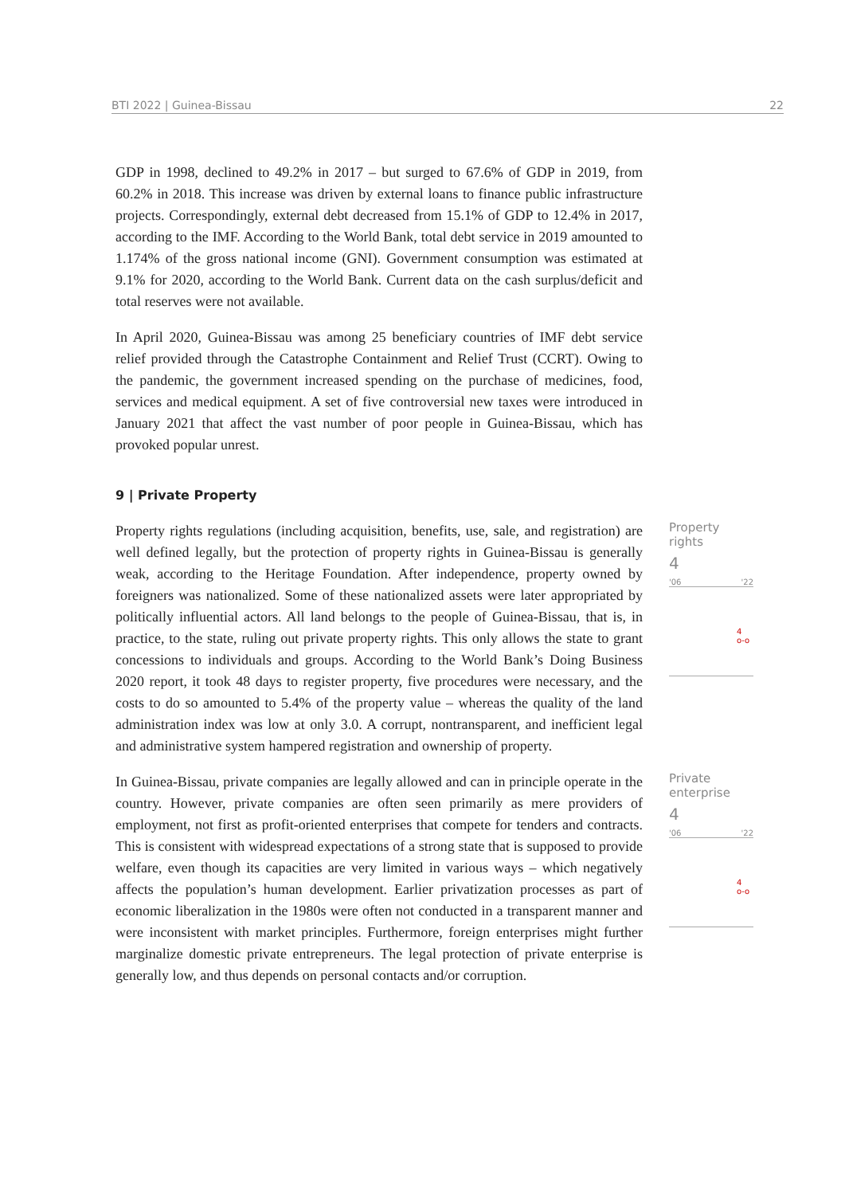BTI 2022 | Guinea-Bissau 22
GDP in 1998, declined to 49.2% in 2017 – but surged to 67.6% of GDP in 2019, from 60.2% in 2018. This increase was driven by external loans to finance public infrastructure projects. Correspondingly, external debt decreased from 15.1% of GDP to 12.4% in 2017, according to the IMF. According to the World Bank, total debt service in 2019 amounted to 1.174% of the gross national income (GNI). Government consumption was estimated at 9.1% for 2020, according to the World Bank. Current data on the cash surplus/deficit and total reserves were not available.
In April 2020, Guinea-Bissau was among 25 beneficiary countries of IMF debt service relief provided through the Catastrophe Containment and Relief Trust (CCRT). Owing to the pandemic, the government increased spending on the purchase of medicines, food, services and medical equipment. A set of five controversial new taxes were introduced in January 2021 that affect the vast number of poor people in Guinea-Bissau, which has provoked popular unrest.
9 | Private Property
Property rights regulations (including acquisition, benefits, use, sale, and registration) are well defined legally, but the protection of property rights in Guinea-Bissau is generally weak, according to the Heritage Foundation. After independence, property owned by foreigners was nationalized. Some of these nationalized assets were later appropriated by politically influential actors. All land belongs to the people of Guinea-Bissau, that is, in practice, to the state, ruling out private property rights. This only allows the state to grant concessions to individuals and groups. According to the World Bank’s Doing Business 2020 report, it took 48 days to register property, five procedures were necessary, and the costs to do so amounted to 5.4% of the property value – whereas the quality of the land administration index was low at only 3.0. A corrupt, nontransparent, and inefficient legal and administrative system hampered registration and ownership of property.
Property rights
4
'06 '22
4
o-o
In Guinea-Bissau, private companies are legally allowed and can in principle operate in the country. However, private companies are often seen primarily as mere providers of employment, not first as profit-oriented enterprises that compete for tenders and contracts. This is consistent with widespread expectations of a strong state that is supposed to provide welfare, even though its capacities are very limited in various ways – which negatively affects the population’s human development. Earlier privatization processes as part of economic liberalization in the 1980s were often not conducted in a transparent manner and were inconsistent with market principles. Furthermore, foreign enterprises might further marginalize domestic private entrepreneurs. The legal protection of private enterprise is generally low, and thus depends on personal contacts and/or corruption.
Private enterprise
4
'06 '22
4
o-o